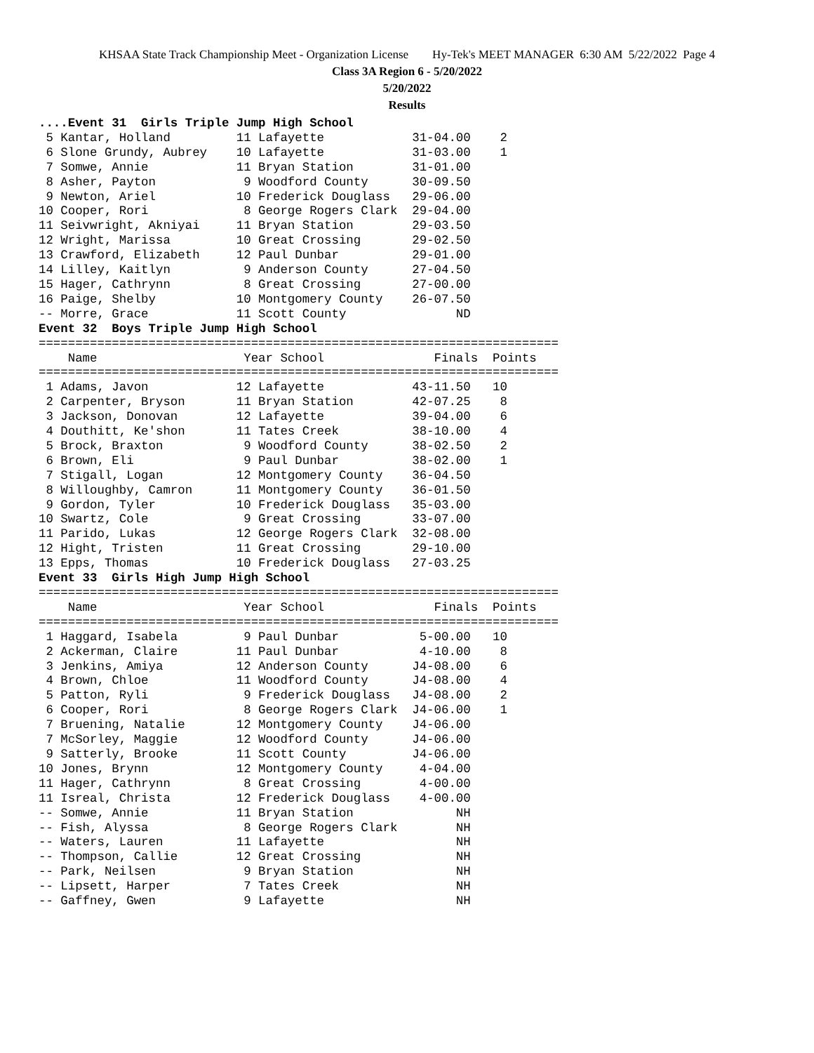KHSAA State Track Championship Meet - Organization License Hy-Tek's MEET MANAGER 6:30 AM 5/22/2022 Page 4
Class 3A Region 6 - 5/20/2022
5/20/2022
Results
....Event 31  Girls Triple Jump High School
 5 Kantar, Holland         11 Lafayette            31-04.00    2
 6 Slone Grundy, Aubrey    10 Lafayette            31-03.00    1
 7 Somwe, Annie            11 Bryan Station        31-01.00
 8 Asher, Payton            9 Woodford County      30-09.50
 9 Newton, Ariel           10 Frederick Douglass   29-06.00
10 Cooper, Rori             8 George Rogers Clark  29-04.00
11 Seivwright, Akniyai     11 Bryan Station        29-03.50
12 Wright, Marissa         10 Great Crossing       29-02.50
13 Crawford, Elizabeth     12 Paul Dunbar          29-01.00
14 Lilley, Kaitlyn          9 Anderson County      27-04.50
15 Hager, Cathrynn          8 Great Crossing       27-00.00
16 Paige, Shelby           10 Montgomery County    26-07.50
-- Morre, Grace            11 Scott County               ND
Event 32  Boys Triple Jump High School
=======================================================================
    Name                    Year School               Finals  Points
=======================================================================
 1 Adams, Javon            12 Lafayette            43-11.50   10
 2 Carpenter, Bryson       11 Bryan Station        42-07.25    8
 3 Jackson, Donovan        12 Lafayette            39-04.00    6
 4 Douthitt, Ke'shon       11 Tates Creek          38-10.00    4
 5 Brock, Braxton           9 Woodford County      38-02.50    2
 6 Brown, Eli               9 Paul Dunbar          38-02.00    1
 7 Stigall, Logan          12 Montgomery County    36-04.50
 8 Willoughby, Camron      11 Montgomery County    36-01.50
 9 Gordon, Tyler           10 Frederick Douglass   35-03.00
10 Swartz, Cole             9 Great Crossing       33-07.00
11 Parido, Lukas           12 George Rogers Clark  32-08.00
12 Hight, Tristen          11 Great Crossing       29-10.00
13 Epps, Thomas            10 Frederick Douglass   27-03.25
Event 33  Girls High Jump High School
=======================================================================
    Name                    Year School               Finals  Points
=======================================================================
 1 Haggard, Isabela         9 Paul Dunbar           5-00.00   10
 2 Ackerman, Claire        11 Paul Dunbar           4-10.00    8
 3 Jenkins, Amiya          12 Anderson County      J4-08.00    6
 4 Brown, Chloe            11 Woodford County      J4-08.00    4
 5 Patton, Ryli             9 Frederick Douglass   J4-08.00    2
 6 Cooper, Rori             8 George Rogers Clark  J4-06.00    1
 7 Bruening, Natalie       12 Montgomery County    J4-06.00
 7 McSorley, Maggie        12 Woodford County      J4-06.00
 9 Satterly, Brooke        11 Scott County         J4-06.00
10 Jones, Brynn            12 Montgomery County     4-04.00
11 Hager, Cathrynn          8 Great Crossing        4-00.00
11 Isreal, Christa         12 Frederick Douglass    4-00.00
-- Somwe, Annie            11 Bryan Station              NH
-- Fish, Alyssa             8 George Rogers Clark        NH
-- Waters, Lauren          11 Lafayette                  NH
-- Thompson, Callie        12 Great Crossing             NH
-- Park, Neilsen            9 Bryan Station              NH
-- Lipsett, Harper          7 Tates Creek                NH
-- Gaffney, Gwen            9 Lafayette                  NH